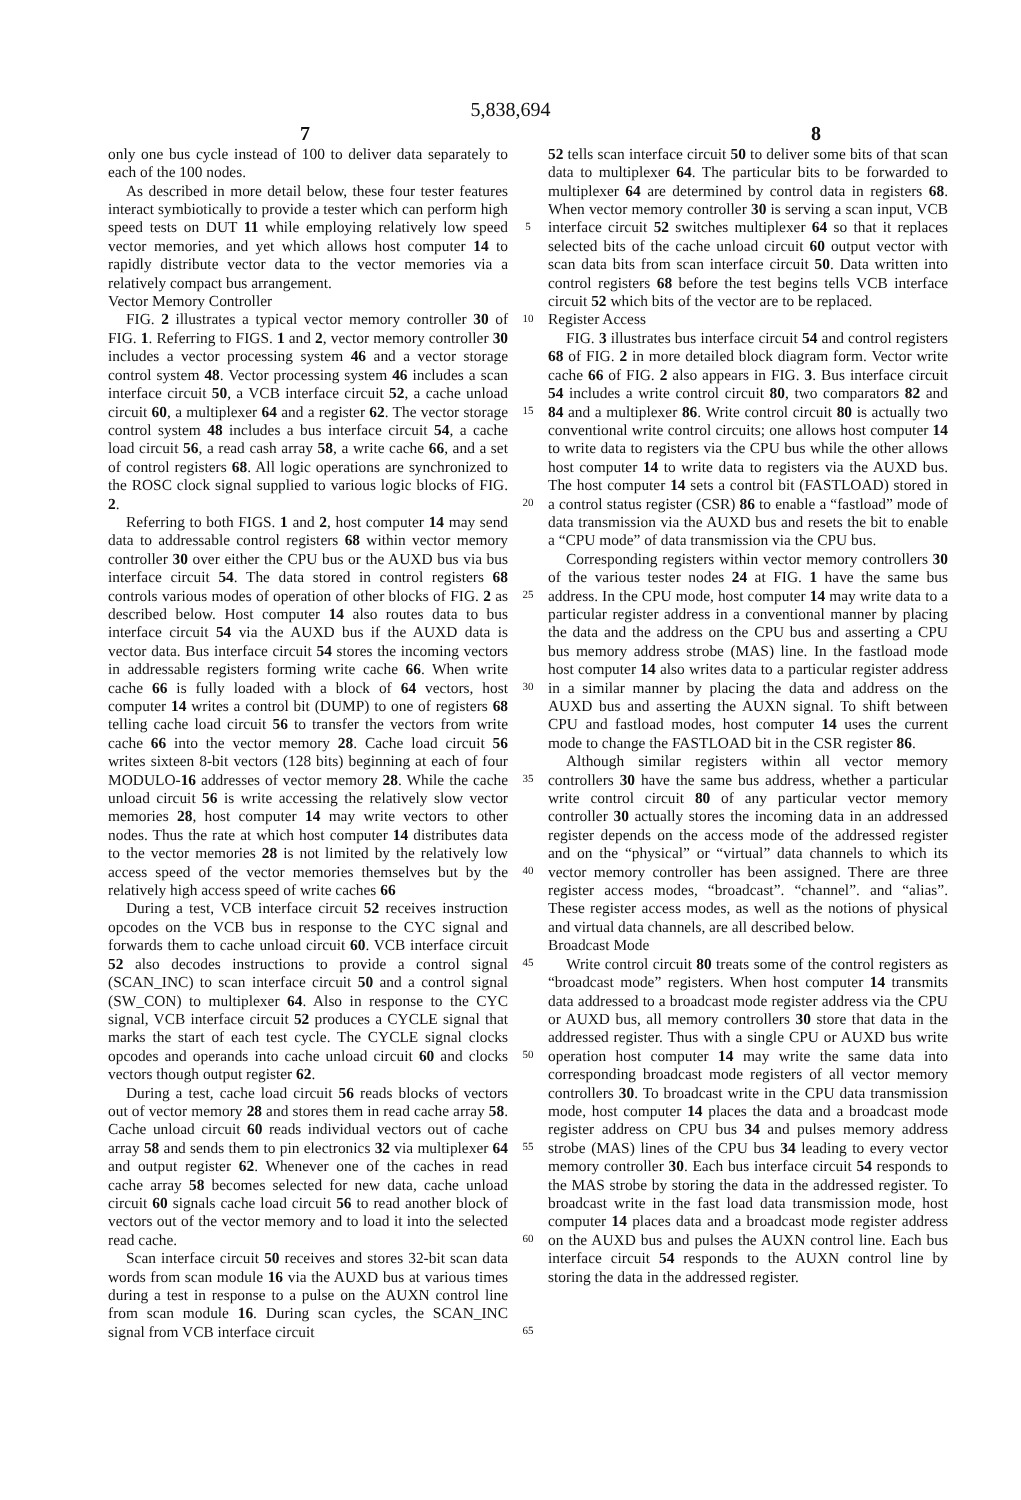5,838,694
7 8
only one bus cycle instead of 100 to deliver data separately to each of the 100 nodes.
As described in more detail below, these four tester features interact symbiotically to provide a tester which can perform high speed tests on DUT 11 while employing relatively low speed vector memories, and yet which allows host computer 14 to rapidly distribute vector data to the vector memories via a relatively compact bus arrangement.
Vector Memory Controller
FIG. 2 illustrates a typical vector memory controller 30 of FIG. 1. Referring to FIGS. 1 and 2, vector memory controller 30 includes a vector processing system 46 and a vector storage control system 48. Vector processing system 46 includes a scan interface circuit 50, a VCB interface circuit 52, a cache unload circuit 60, a multiplexer 64 and a register 62. The vector storage control system 48 includes a bus interface circuit 54, a cache load circuit 56, a read cash array 58, a write cache 66, and a set of control registers 68. All logic operations are synchronized to the ROSC clock signal supplied to various logic blocks of FIG. 2.
Referring to both FIGS. 1 and 2, host computer 14 may send data to addressable control registers 68 within vector memory controller 30 over either the CPU bus or the AUXD bus via bus interface circuit 54. The data stored in control registers 68 controls various modes of operation of other blocks of FIG. 2 as described below. Host computer 14 also routes data to bus interface circuit 54 via the AUXD bus if the AUXD data is vector data. Bus interface circuit 54 stores the incoming vectors in addressable registers forming write cache 66. When write cache 66 is fully loaded with a block of 64 vectors, host computer 14 writes a control bit (DUMP) to one of registers 68 telling cache load circuit 56 to transfer the vectors from write cache 66 into the vector memory 28. Cache load circuit 56 writes sixteen 8-bit vectors (128 bits) beginning at each of four MODULO-16 addresses of vector memory 28. While the cache unload circuit 56 is write accessing the relatively slow vector memories 28, host computer 14 may write vectors to other nodes. Thus the rate at which host computer 14 distributes data to the vector memories 28 is not limited by the relatively low access speed of the vector memories themselves but by the relatively high access speed of write caches 66
During a test, VCB interface circuit 52 receives instruction opcodes on the VCB bus in response to the CYC signal and forwards them to cache unload circuit 60. VCB interface circuit 52 also decodes instructions to provide a control signal (SCAN_INC) to scan interface circuit 50 and a control signal (SW_CON) to multiplexer 64. Also in response to the CYC signal, VCB interface circuit 52 produces a CYCLE signal that marks the start of each test cycle. The CYCLE signal clocks opcodes and operands into cache unload circuit 60 and clocks vectors though output register 62.
During a test, cache load circuit 56 reads blocks of vectors out of vector memory 28 and stores them in read cache array 58. Cache unload circuit 60 reads individual vectors out of cache array 58 and sends them to pin electronics 32 via multiplexer 64 and output register 62. Whenever one of the caches in read cache array 58 becomes selected for new data, cache unload circuit 60 signals cache load circuit 56 to read another block of vectors out of the vector memory and to load it into the selected read cache.
Scan interface circuit 50 receives and stores 32-bit scan data words from scan module 16 via the AUXD bus at various times during a test in response to a pulse on the AUXN control line from scan module 16. During scan cycles, the SCAN_INC signal from VCB interface circuit
5
10
15
20
25
30
35
40
45
50
55
60
65
52 tells scan interface circuit 50 to deliver some bits of that scan data to multiplexer 64. The particular bits to be forwarded to multiplexer 64 are determined by control data in registers 68. When vector memory controller 30 is serving a scan input, VCB interface circuit 52 switches multiplexer 64 so that it replaces selected bits of the cache unload circuit 60 output vector with scan data bits from scan interface circuit 50. Data written into control registers 68 before the test begins tells VCB interface circuit 52 which bits of the vector are to be replaced.
Register Access
FIG. 3 illustrates bus interface circuit 54 and control registers 68 of FIG. 2 in more detailed block diagram form. Vector write cache 66 of FIG. 2 also appears in FIG. 3. Bus interface circuit 54 includes a write control circuit 80, two comparators 82 and 84 and a multiplexer 86. Write control circuit 80 is actually two conventional write control circuits; one allows host computer 14 to write data to registers via the CPU bus while the other allows host computer 14 to write data to registers via the AUXD bus. The host computer 14 sets a control bit (FASTLOAD) stored in a control status register (CSR) 86 to enable a “fastload” mode of data transmission via the AUXD bus and resets the bit to enable a “CPU mode” of data transmission via the CPU bus.
Corresponding registers within vector memory controllers 30 of the various tester nodes 24 at FIG. 1 have the same bus address. In the CPU mode, host computer 14 may write data to a particular register address in a conventional manner by placing the data and the address on the CPU bus and asserting a CPU bus memory address strobe (MAS) line. In the fastload mode host computer 14 also writes data to a particular register address in a similar manner by placing the data and address on the AUXD bus and asserting the AUXN signal. To shift between CPU and fastload modes, host computer 14 uses the current mode to change the FASTLOAD bit in the CSR register 86.
Although similar registers within all vector memory controllers 30 have the same bus address, whether a particular write control circuit 80 of any particular vector memory controller 30 actually stores the incoming data in an addressed register depends on the access mode of the addressed register and on the “physical” or “virtual” data channels to which its vector memory controller has been assigned. There are three register access modes, “broadcast”. “channel”. and “alias”. These register access modes, as well as the notions of physical and virtual data channels, are all described below.
Broadcast Mode
Write control circuit 80 treats some of the control registers as “broadcast mode” registers. When host computer 14 transmits data addressed to a broadcast mode register address via the CPU or AUXD bus, all memory controllers 30 store that data in the addressed register. Thus with a single CPU or AUXD bus write operation host computer 14 may write the same data into corresponding broadcast mode registers of all vector memory controllers 30. To broadcast write in the CPU data transmission mode, host computer 14 places the data and a broadcast mode register address on CPU bus 34 and pulses memory address strobe (MAS) lines of the CPU bus 34 leading to every vector memory controller 30. Each bus interface circuit 54 responds to the MAS strobe by storing the data in the addressed register. To broadcast write in the fast load data transmission mode, host computer 14 places data and a broadcast mode register address on the AUXD bus and pulses the AUXN control line. Each bus interface circuit 54 responds to the AUXN control line by storing the data in the addressed register.